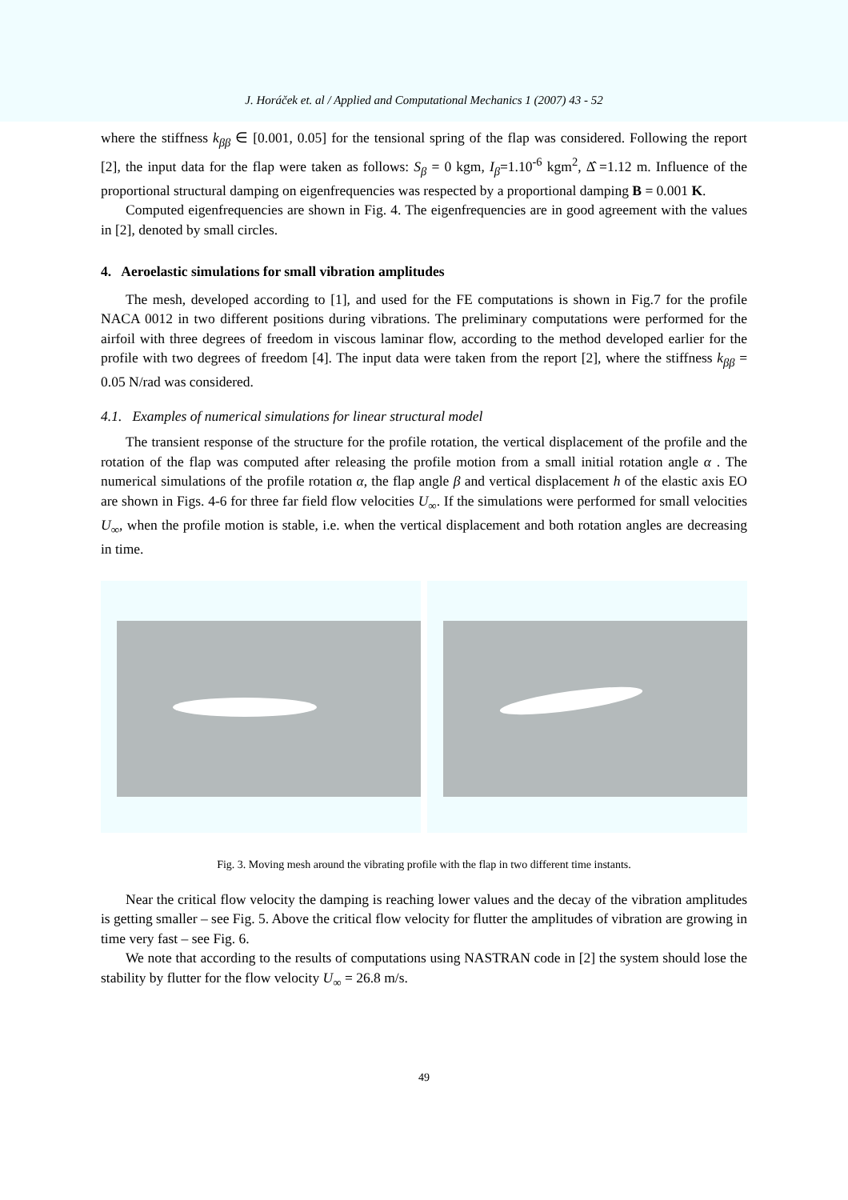J. Horáček et. al / Applied and Computational Mechanics 1 (2007) 43 - 52
where the stiffness k<sub>ββ</sub> ∈ [0.001, 0.05] for the tensional spring of the flap was considered. Following the report [2], the input data for the flap were taken as follows: S<sub>β</sub> = 0 kgm, I<sub>β</sub>=1.10<sup>-6</sup> kgm<sup>2</sup>, Δ̂ =1.12 m. Influence of the proportional structural damping on eigenfrequencies was respected by a proportional damping B = 0.001 K.
Computed eigenfrequencies are shown in Fig. 4. The eigenfrequencies are in good agreement with the values in [2], denoted by small circles.
4. Aeroelastic simulations for small vibration amplitudes
The mesh, developed according to [1], and used for the FE computations is shown in Fig.7 for the profile NACA 0012 in two different positions during vibrations. The preliminary computations were performed for the airfoil with three degrees of freedom in viscous laminar flow, according to the method developed earlier for the profile with two degrees of freedom [4]. The input data were taken from the report [2], where the stiffness k<sub>ββ</sub> = 0.05 N/rad was considered.
4.1. Examples of numerical simulations for linear structural model
The transient response of the structure for the profile rotation, the vertical displacement of the profile and the rotation of the flap was computed after releasing the profile motion from a small initial rotation angle α . The numerical simulations of the profile rotation α, the flap angle β and vertical displacement h of the elastic axis EO are shown in Figs. 4-6 for three far field flow velocities U<sub>∞</sub>. If the simulations were performed for small velocities U<sub>∞</sub>, when the profile motion is stable, i.e. when the vertical displacement and both rotation angles are decreasing in time.
Fig. 3. Moving mesh around the vibrating profile with the flap in two different time instants.
Near the critical flow velocity the damping is reaching lower values and the decay of the vibration amplitudes is getting smaller – see Fig. 5. Above the critical flow velocity for flutter the amplitudes of vibration are growing in time very fast – see Fig. 6.
We note that according to the results of computations using NASTRAN code in [2] the system should lose the stability by flutter for the flow velocity U<sub>∞</sub> = 26.8 m/s.
49